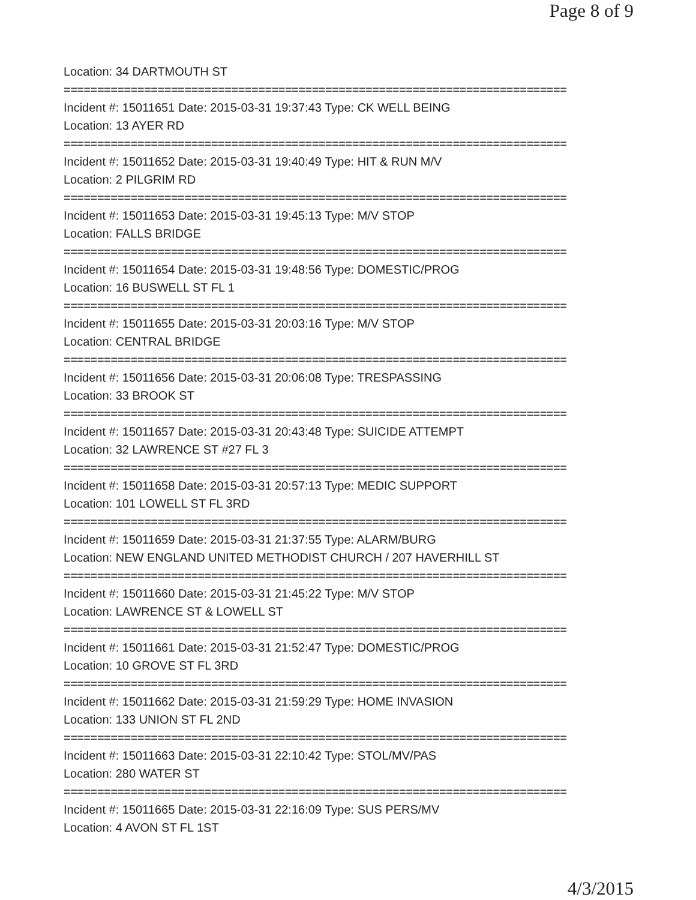Page 8 of 9
Location: 34 DARTMOUTH ST
===========================================================================
Incident #: 15011651 Date: 2015-03-31 19:37:43 Type: CK WELL BEING
Location: 13 AYER RD
===========================================================================
Incident #: 15011652 Date: 2015-03-31 19:40:49 Type: HIT & RUN M/V
Location: 2 PILGRIM RD
===========================================================================
Incident #: 15011653 Date: 2015-03-31 19:45:13 Type: M/V STOP
Location: FALLS BRIDGE
===========================================================================
Incident #: 15011654 Date: 2015-03-31 19:48:56 Type: DOMESTIC/PROG
Location: 16 BUSWELL ST FL 1
===========================================================================
Incident #: 15011655 Date: 2015-03-31 20:03:16 Type: M/V STOP
Location: CENTRAL BRIDGE
===========================================================================
Incident #: 15011656 Date: 2015-03-31 20:06:08 Type: TRESPASSING
Location: 33 BROOK ST
===========================================================================
Incident #: 15011657 Date: 2015-03-31 20:43:48 Type: SUICIDE ATTEMPT
Location: 32 LAWRENCE ST #27 FL 3
===========================================================================
Incident #: 15011658 Date: 2015-03-31 20:57:13 Type: MEDIC SUPPORT
Location: 101 LOWELL ST FL 3RD
===========================================================================
Incident #: 15011659 Date: 2015-03-31 21:37:55 Type: ALARM/BURG
Location: NEW ENGLAND UNITED METHODIST CHURCH / 207 HAVERHILL ST
===========================================================================
Incident #: 15011660 Date: 2015-03-31 21:45:22 Type: M/V STOP
Location: LAWRENCE ST & LOWELL ST
===========================================================================
Incident #: 15011661 Date: 2015-03-31 21:52:47 Type: DOMESTIC/PROG
Location: 10 GROVE ST FL 3RD
===========================================================================
Incident #: 15011662 Date: 2015-03-31 21:59:29 Type: HOME INVASION
Location: 133 UNION ST FL 2ND
===========================================================================
Incident #: 15011663 Date: 2015-03-31 22:10:42 Type: STOL/MV/PAS
Location: 280 WATER ST
===========================================================================
Incident #: 15011665 Date: 2015-03-31 22:16:09 Type: SUS PERS/MV
Location: 4 AVON ST FL 1ST
4/3/2015